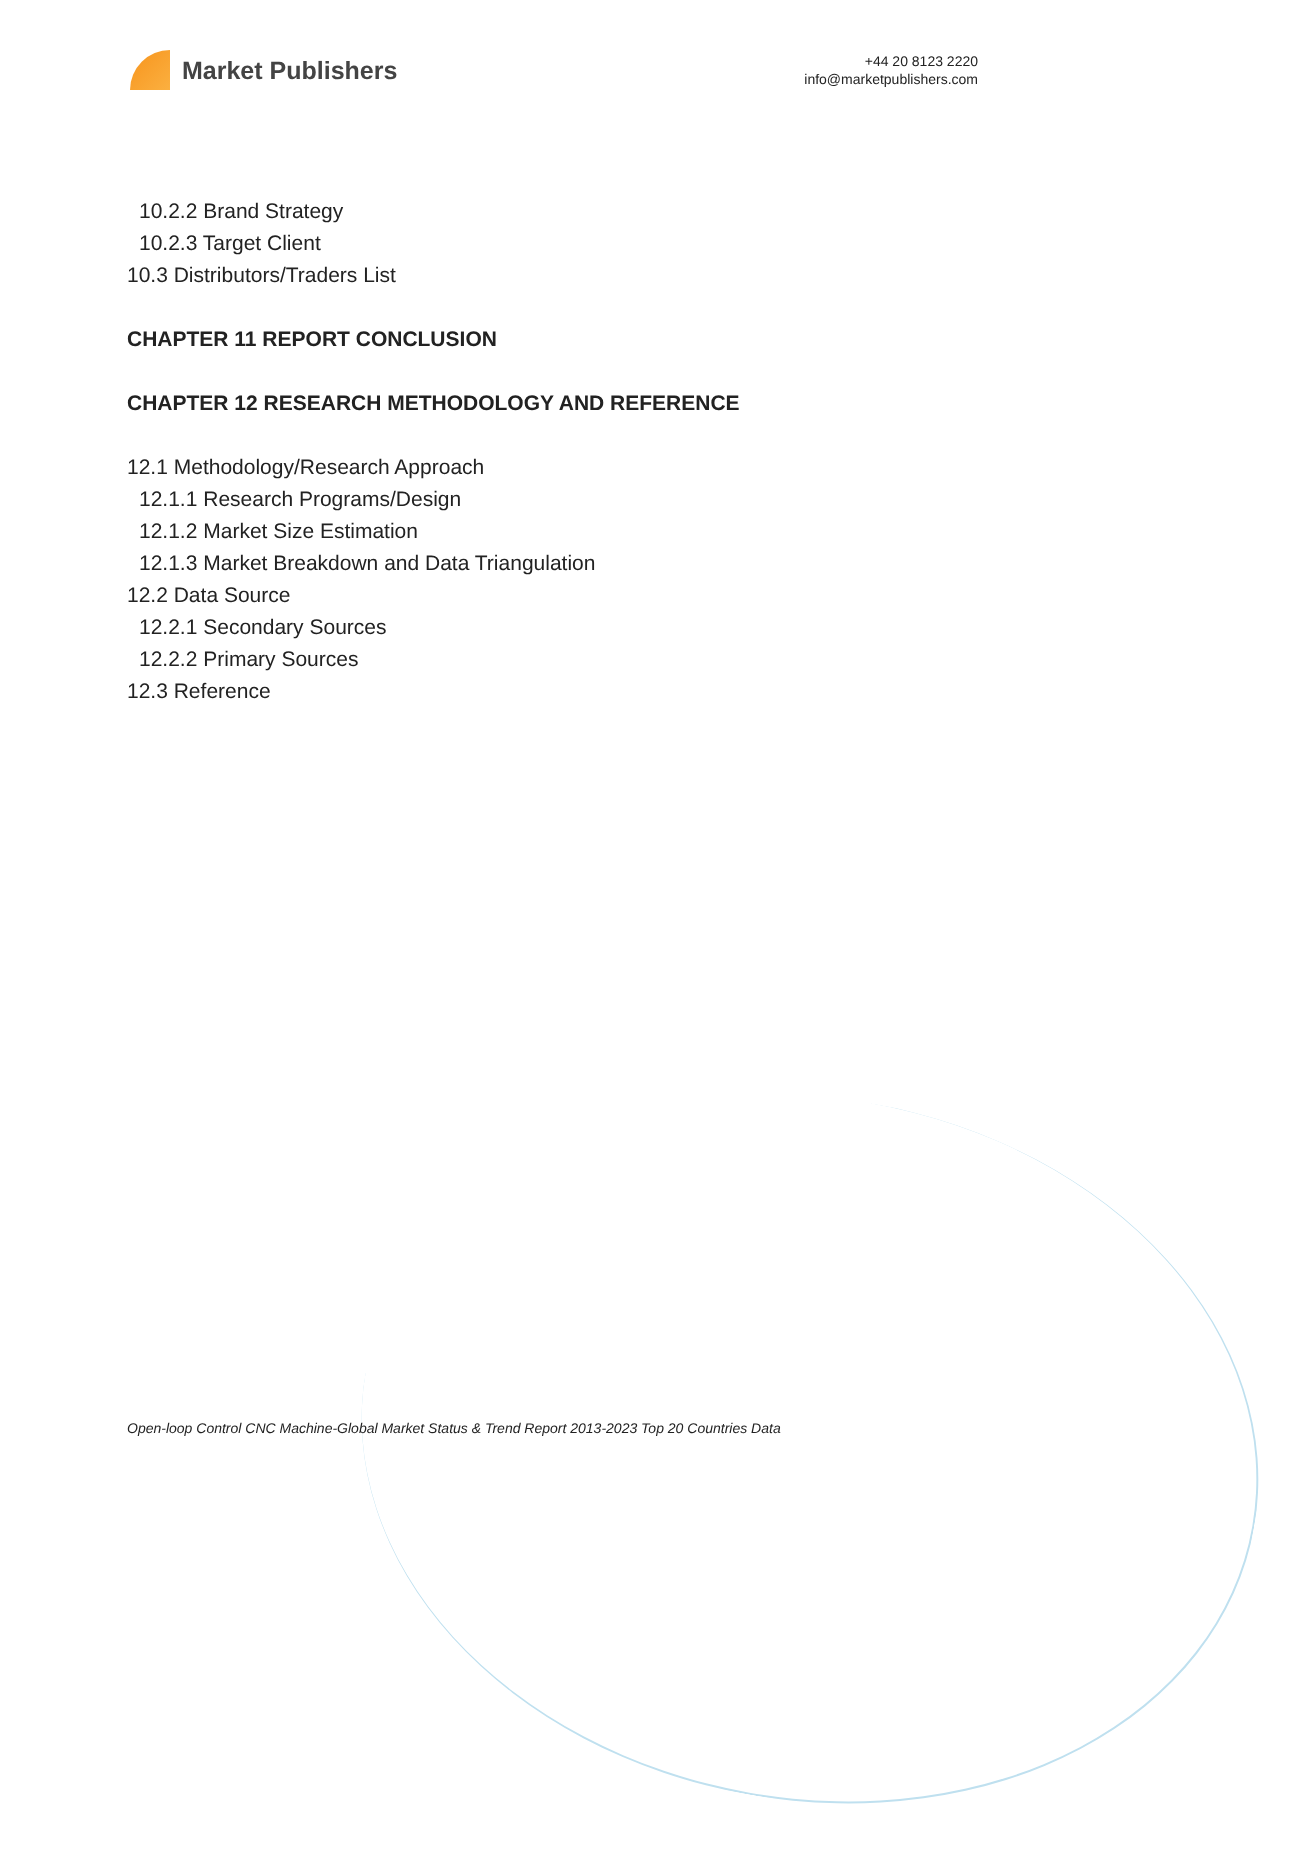Market Publishers
+44 20 8123 2220
info@marketpublishers.com
10.2.2 Brand Strategy
10.2.3 Target Client
10.3 Distributors/Traders List
CHAPTER 11 REPORT CONCLUSION
CHAPTER 12 RESEARCH METHODOLOGY AND REFERENCE
12.1 Methodology/Research Approach
12.1.1 Research Programs/Design
12.1.2 Market Size Estimation
12.1.3 Market Breakdown and Data Triangulation
12.2 Data Source
12.2.1 Secondary Sources
12.2.2 Primary Sources
12.3 Reference
Open-loop Control CNC Machine-Global Market Status & Trend Report 2013-2023 Top 20 Countries Data